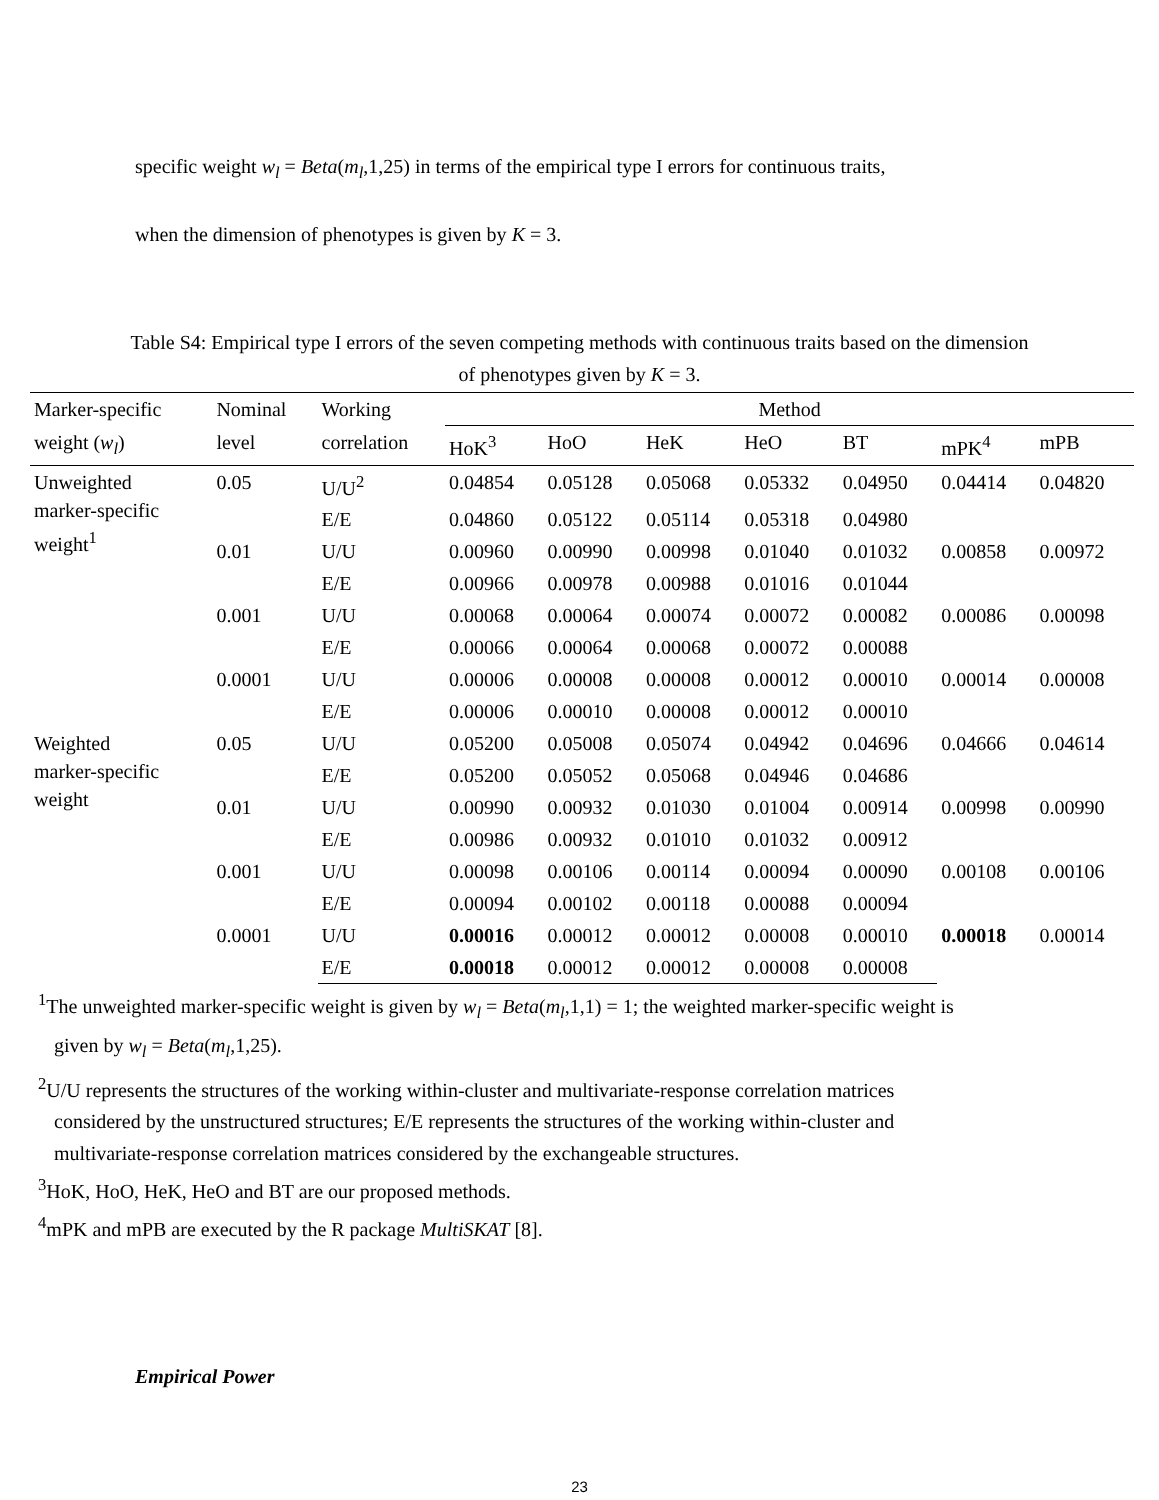specific weight w<sub>l</sub> = Beta(m<sub>l</sub>,1,25) in terms of the empirical type I errors for continuous traits,
when the dimension of phenotypes is given by K = 3.
Table S4: Empirical type I errors of the seven competing methods with continuous traits based on the dimension of phenotypes given by K = 3.
| Marker-specific | Nominal | Working | Method | | | | | | |
| --- | --- | --- | --- | --- | --- | --- | --- | --- | --- |
| weight ( w<sub>l</sub> ) | level | correlation | HoK<sup>3</sup> | HoO | HeK | HeO | BT | mPK<sup>4</sup> | mPB |
| Unweighted marker-specific weight<sup>1</sup> | 0.05 | U/U<sup>2</sup> | 0.04854 | 0.05128 | 0.05068 | 0.05332 | 0.04950 | 0.04414 | 0.04820 |
| | | E/E | 0.04860 | 0.05122 | 0.05114 | 0.05318 | 0.04980 | | |
| | 0.01 | U/U | 0.00960 | 0.00990 | 0.00998 | 0.01040 | 0.01032 | 0.00858 | 0.00972 |
| | | E/E | 0.00966 | 0.00978 | 0.00988 | 0.01016 | 0.01044 | | |
| | 0.001 | U/U | 0.00068 | 0.00064 | 0.00074 | 0.00072 | 0.00082 | 0.00086 | 0.00098 |
| | | E/E | 0.00066 | 0.00064 | 0.00068 | 0.00072 | 0.00088 | | |
| | 0.0001 | U/U | 0.00006 | 0.00008 | 0.00008 | 0.00012 | 0.00010 | 0.00014 | 0.00008 |
| | | E/E | 0.00006 | 0.00010 | 0.00008 | 0.00012 | 0.00010 | | |
| Weighted marker-specific weight | 0.05 | U/U | 0.05200 | 0.05008 | 0.05074 | 0.04942 | 0.04696 | 0.04666 | 0.04614 |
| | | E/E | 0.05200 | 0.05052 | 0.05068 | 0.04946 | 0.04686 | | |
| | 0.01 | U/U | 0.00990 | 0.00932 | 0.01030 | 0.01004 | 0.00914 | 0.00998 | 0.00990 |
| | | E/E | 0.00986 | 0.00932 | 0.01010 | 0.01032 | 0.00912 | | |
| | 0.001 | U/U | 0.00098 | 0.00106 | 0.00114 | 0.00094 | 0.00090 | 0.00108 | 0.00106 |
| | | E/E | 0.00094 | 0.00102 | 0.00118 | 0.00088 | 0.00094 | | |
| | 0.0001 | U/U | 0.00016 | 0.00012 | 0.00012 | 0.00008 | 0.00010 | 0.00018 | 0.00014 |
| | | E/E | 0.00018 | 0.00012 | 0.00012 | 0.00008 | 0.00008 | | |
<sup>1</sup> The unweighted marker-specific weight is given by w<sub>l</sub> = Beta(m<sub>l</sub>,1,1) = 1; the weighted marker-specific weight is
given by w<sub>l</sub> = Beta(m<sub>l</sub>,1,25).
<sup>2</sup> U/U represents the structures of the working within-cluster and multivariate-response correlation matrices
considered by the unstructured structures; E/E represents the structures of the working within-cluster and
multivariate-response correlation matrices considered by the exchangeable structures.
<sup>3</sup> HoK, HoO, HeK, HeO and BT are our proposed methods.
<sup>4</sup> mPK and mPB are executed by the R package MultiSKAT [8].
Empirical Power
23